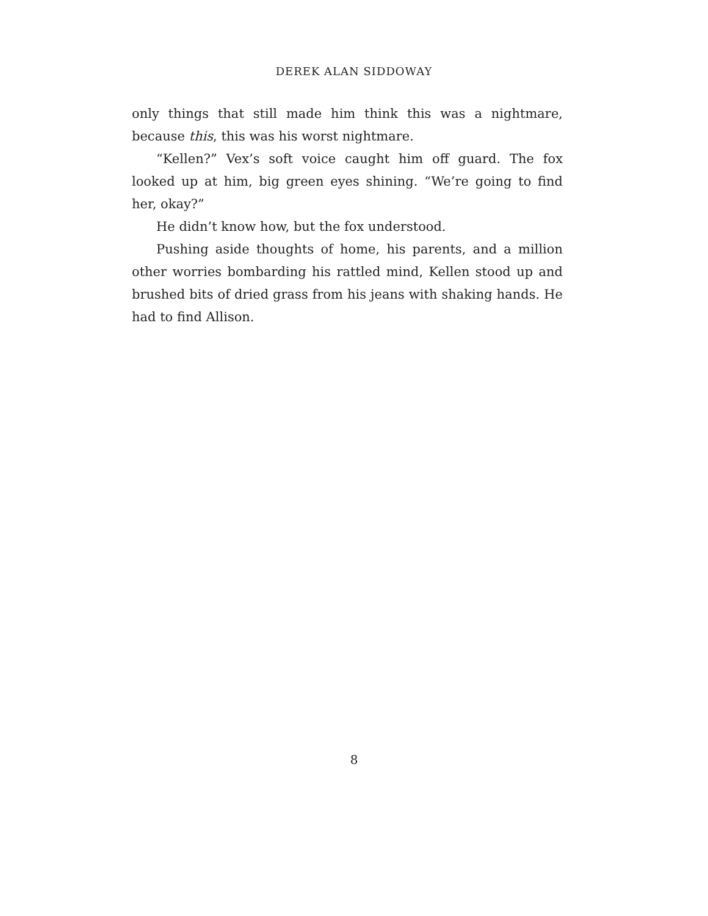DEREK ALAN SIDDOWAY
only things that still made him think this was a nightmare, because this, this was his worst nightmare.
“Kellen?” Vex’s soft voice caught him off guard. The fox looked up at him, big green eyes shining. “We’re going to find her, okay?”
He didn’t know how, but the fox understood.
Pushing aside thoughts of home, his parents, and a million other worries bombarding his rattled mind, Kellen stood up and brushed bits of dried grass from his jeans with shaking hands. He had to find Allison.
8